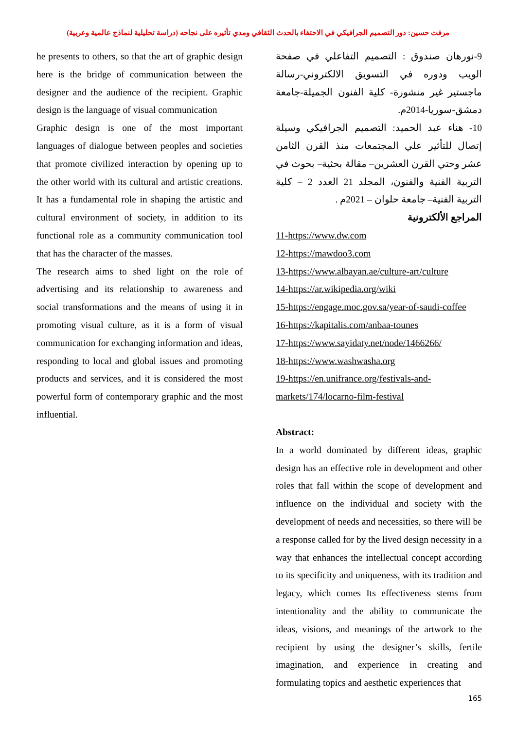مرفت حسين: دور التصميم الجرافيكي في الاحتفاء بالحدث الثقافي ومدي تأثيره على نجاحه (دراسة تحليلية لنماذج عالمية وعربية)
9-نورهان صندوق : التصميم التفاعلي في صفحة الويب ودوره في التسويق الالكتروني-رسالة ماجستير غير منشورة- كلية الفنون الجميلة-جامعة دمشق-سوريا-2014م.
10- هناء عبد الحميد: التصميم الجرافيكي وسيلة إتصال للتأثير علي المجتمعات منذ القرن الثامن عشر وحتي القرن العشرين– مقالة بحثية– بحوث في التربية الفنية والفنون، المجلد 21 العدد 2 – كلية التربية الفنية– جامعة حلوان – 2021م .
المراجع الألكترونية
11-https://www.dw.com
12-https://mawdoo3.com
13-https://www.albayan.ae/culture-art/culture
14-https://ar.wikipedia.org/wiki
15-https://engage.moc.gov.sa/year-of-saudi-coffee
16-https://kapitalis.com/anbaa-tounes
17-https://www.sayidaty.net/node/1466266/
18-https://www.washwasha.org
19-https://en.unifrance.org/festivals-and-markets/174/locarno-film-festival
Abstract:
In a world dominated by different ideas, graphic design has an effective role in development and other roles that fall within the scope of development and influence on the individual and society with the development of needs and necessities, so there will be a response called for by the lived design necessity in a way that enhances the intellectual concept according to its specificity and uniqueness, with its tradition and legacy, which comes Its effectiveness stems from intentionality and the ability to communicate the ideas, visions, and meanings of the artwork to the recipient by using the designer’s skills, fertile imagination, and experience in creating and formulating topics and aesthetic experiences that
he presents to others, so that the art of graphic design here is the bridge of communication between the designer and the audience of the recipient. Graphic design is the language of visual communication
Graphic design is one of the most important languages of dialogue between peoples and societies that promote civilized interaction by opening up to the other world with its cultural and artistic creations. It has a fundamental role in shaping the artistic and cultural environment of society, in addition to its functional role as a community communication tool that has the character of the masses.
The research aims to shed light on the role of advertising and its relationship to awareness and social transformations and the means of using it in promoting visual culture, as it is a form of visual communication for exchanging information and ideas, responding to local and global issues and promoting products and services, and it is considered the most powerful form of contemporary graphic and the most influential.
165